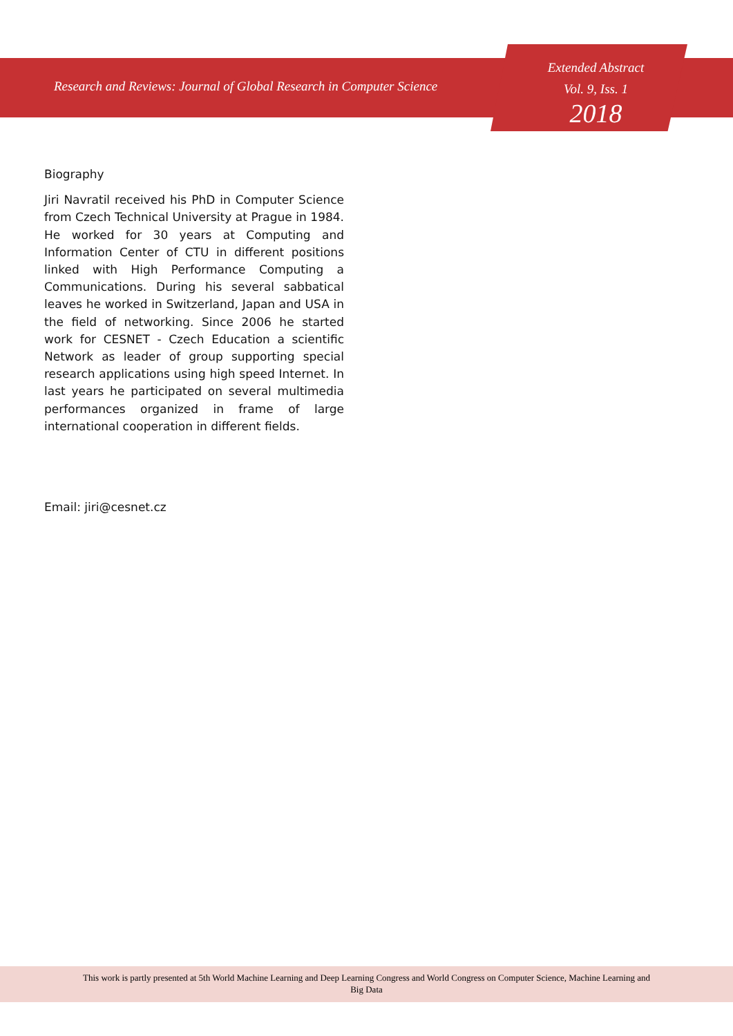Research and Reviews: Journal of Global Research in Computer Science
Extended Abstract
Vol. 9, Iss. 1
2018
Biography
Jiri Navratil received his PhD in Computer Science from Czech Technical University at Prague in 1984. He worked for 30 years at Computing and Information Center of CTU in different positions linked with High Performance Computing a Communications. During his several sabbatical leaves he worked in Switzerland, Japan and USA in the field of networking. Since 2006 he started work for CESNET - Czech Education a scientific Network as leader of group supporting special research applications using high speed Internet. In last years he participated on several multimedia performances organized in frame of large international cooperation in different fields.
Email: jiri@cesnet.cz
This work is partly presented at 5th World Machine Learning and Deep Learning Congress and World Congress on Computer Science, Machine Learning and
Big Data